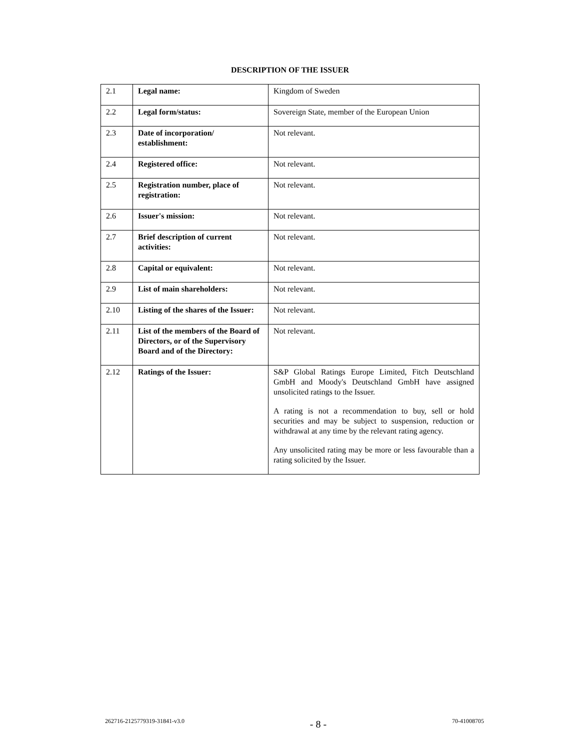DESCRIPTION OF THE ISSUER
| 2.1 | Legal name: | Kingdom of Sweden |
| 2.2 | Legal form/status: | Sovereign State, member of the European Union |
| 2.3 | Date of incorporation/ establishment: | Not relevant. |
| 2.4 | Registered office: | Not relevant. |
| 2.5 | Registration number, place of registration: | Not relevant. |
| 2.6 | Issuer's mission: | Not relevant. |
| 2.7 | Brief description of current activities: | Not relevant. |
| 2.8 | Capital or equivalent: | Not relevant. |
| 2.9 | List of main shareholders: | Not relevant. |
| 2.10 | Listing of the shares of the Issuer: | Not relevant. |
| 2.11 | List of the members of the Board of Directors, or of the Supervisory Board and of the Directory: | Not relevant. |
| 2.12 | Ratings of the Issuer: | S&P Global Ratings Europe Limited, Fitch Deutschland GmbH and Moody's Deutschland GmbH have assigned unsolicited ratings to the Issuer. A rating is not a recommendation to buy, sell or hold securities and may be subject to suspension, reduction or withdrawal at any time by the relevant rating agency. Any unsolicited rating may be more or less favourable than a rating solicited by the Issuer. |
262716-2125779319-31841-v3.0 - 8 - 70-41008705